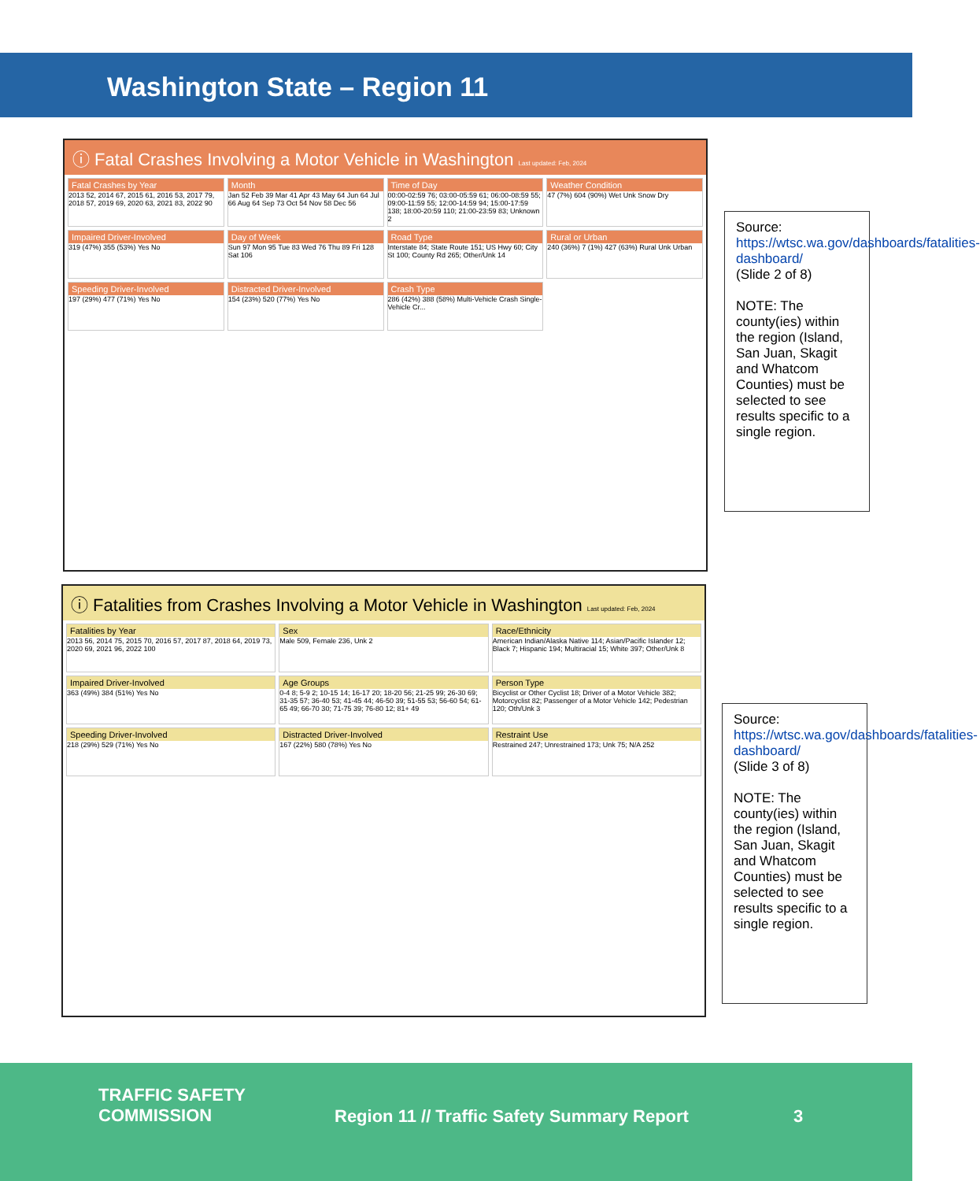Washington State – Region 11
ⓘ Fatal Crashes Involving a Motor Vehicle in Washington Last updated: Feb, 2024
Fatal Crashes by Year
2013 52, 2014 67, 2015 61, 2016 53, 2017 79, 2018 57, 2019 69, 2020 63, 2021 83, 2022 90
Month
Jan 52 Feb 39 Mar 41 Apr 43 May 64 Jun 64 Jul 66 Aug 64 Sep 73 Oct 54 Nov 58 Dec 56
Time of Day
00:00-02:59 76; 03:00-05:59 61; 06:00-08:59 55; 09:00-11:59 55; 12:00-14:59 94; 15:00-17:59 138; 18:00-20:59 110; 21:00-23:59 83; Unknown 2
Weather Condition
47 (7%) 604 (90%) Wet Unk Snow Dry
Impaired Driver-Involved
319 (47%) 355 (53%) Yes No
Day of Week
Sun 97 Mon 95 Tue 83 Wed 76 Thu 89 Fri 128 Sat 106
Road Type
Interstate 84; State Route 151; US Hwy 60; City St 100; County Rd 265; Other/Unk 14
Rural or Urban
240 (36%) 7 (1%) 427 (63%) Rural Unk Urban
Speeding Driver-Involved
197 (29%) 477 (71%) Yes No
Distracted Driver-Involved
154 (23%) 520 (77%) Yes No
Crash Type
286 (42%) 388 (58%) Multi-Vehicle Crash Single-Vehicle Cr...
Source:
https://wtsc.wa.gov/dashboards/fatalities-dashboard/
(Slide 2 of 8)
NOTE: The county(ies) within the region (Island, San Juan, Skagit and Whatcom Counties) must be selected to see results specific to a single region.
ⓘ Fatalities from Crashes Involving a Motor Vehicle in Washington Last updated: Feb, 2024
Fatalities by Year
2013 56, 2014 75, 2015 70, 2016 57, 2017 87, 2018 64, 2019 73, 2020 69, 2021 96, 2022 100
Sex
Male 509, Female 236, Unk 2
Race/Ethnicity
American Indian/Alaska Native 114; Asian/Pacific Islander 12; Black 7; Hispanic 194; Multiracial 15; White 397; Other/Unk 8
Impaired Driver-Involved
363 (49%) 384 (51%) Yes No
Age Groups
0-4 8; 5-9 2; 10-15 14; 16-17 20; 18-20 56; 21-25 99; 26-30 69; 31-35 57; 36-40 53; 41-45 44; 46-50 39; 51-55 53; 56-60 54; 61-65 49; 66-70 30; 71-75 39; 76-80 12; 81+ 49
Person Type
Bicyclist or Other Cyclist 18; Driver of a Motor Vehicle 382; Motorcyclist 82; Passenger of a Motor Vehicle 142; Pedestrian 120; Oth/Unk 3
Speeding Driver-Involved
218 (29%) 529 (71%) Yes No
Distracted Driver-Involved
167 (22%) 580 (78%) Yes No
Restraint Use
Restrained 247; Unrestrained 173; Unk 75; N/A 252
Source:
https://wtsc.wa.gov/dashboards/fatalities-dashboard/
(Slide 3 of 8)
NOTE: The county(ies) within the region (Island, San Juan, Skagit and Whatcom Counties) must be selected to see results specific to a single region.
TRAFFIC SAFETY
COMMISSION
Region 11 // Traffic Safety Summary Report
3